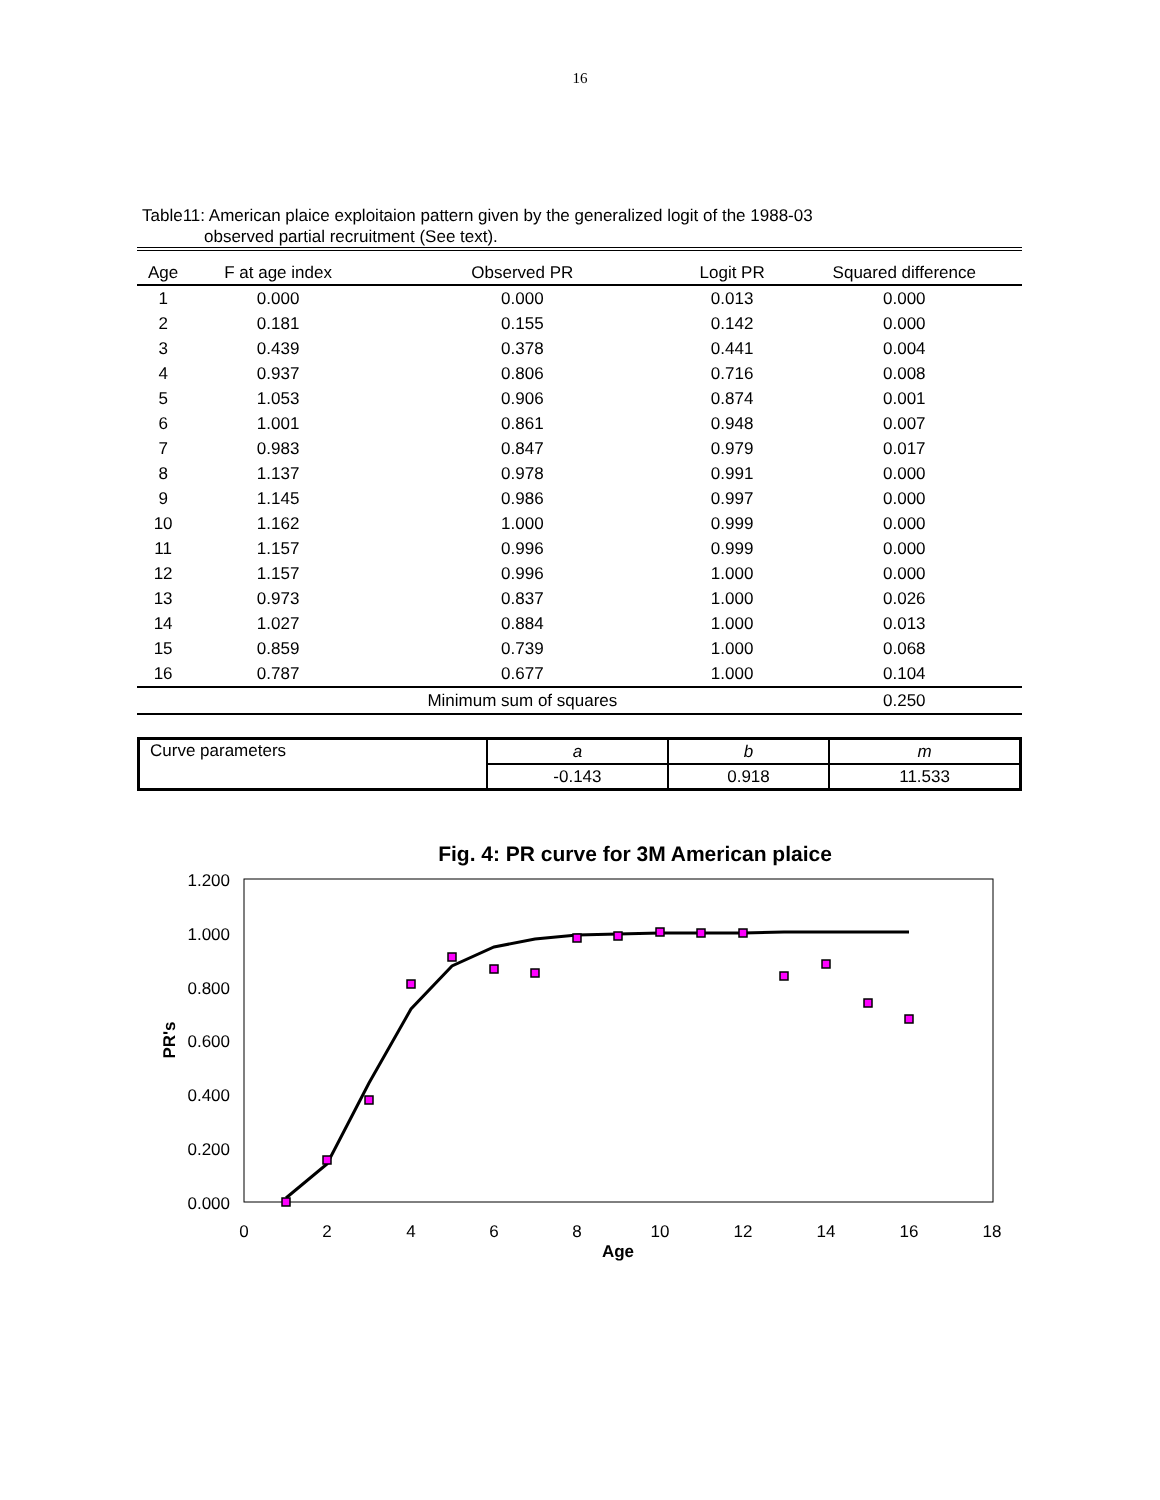16
Table11: American plaice exploitaion pattern given by the generalized logit of the 1988-03
observed partial recruitment (See text).
| Age | F at age index | Observed PR | Logit PR | Squared difference |
| --- | --- | --- | --- | --- |
| 1 | 0.000 | 0.000 | 0.013 | 0.000 |
| 2 | 0.181 | 0.155 | 0.142 | 0.000 |
| 3 | 0.439 | 0.378 | 0.441 | 0.004 |
| 4 | 0.937 | 0.806 | 0.716 | 0.008 |
| 5 | 1.053 | 0.906 | 0.874 | 0.001 |
| 6 | 1.001 | 0.861 | 0.948 | 0.007 |
| 7 | 0.983 | 0.847 | 0.979 | 0.017 |
| 8 | 1.137 | 0.978 | 0.991 | 0.000 |
| 9 | 1.145 | 0.986 | 0.997 | 0.000 |
| 10 | 1.162 | 1.000 | 0.999 | 0.000 |
| 11 | 1.157 | 0.996 | 0.999 | 0.000 |
| 12 | 1.157 | 0.996 | 1.000 | 0.000 |
| 13 | 0.973 | 0.837 | 1.000 | 0.026 |
| 14 | 1.027 | 0.884 | 1.000 | 0.013 |
| 15 | 0.859 | 0.739 | 1.000 | 0.068 |
| 16 | 0.787 | 0.677 | 1.000 | 0.104 |
| | | Minimum sum of squares | | 0.250 |
| Curve parameters | a | b | m |
| | -0.143 | 0.918 | 11.533 |
Fig. 4: PR curve for 3M American plaice
1.200
1.000
0.800
0.600
0.400
0.200
0.000
0
2
4
6
8
10
12
14
16
18
Age
PR's